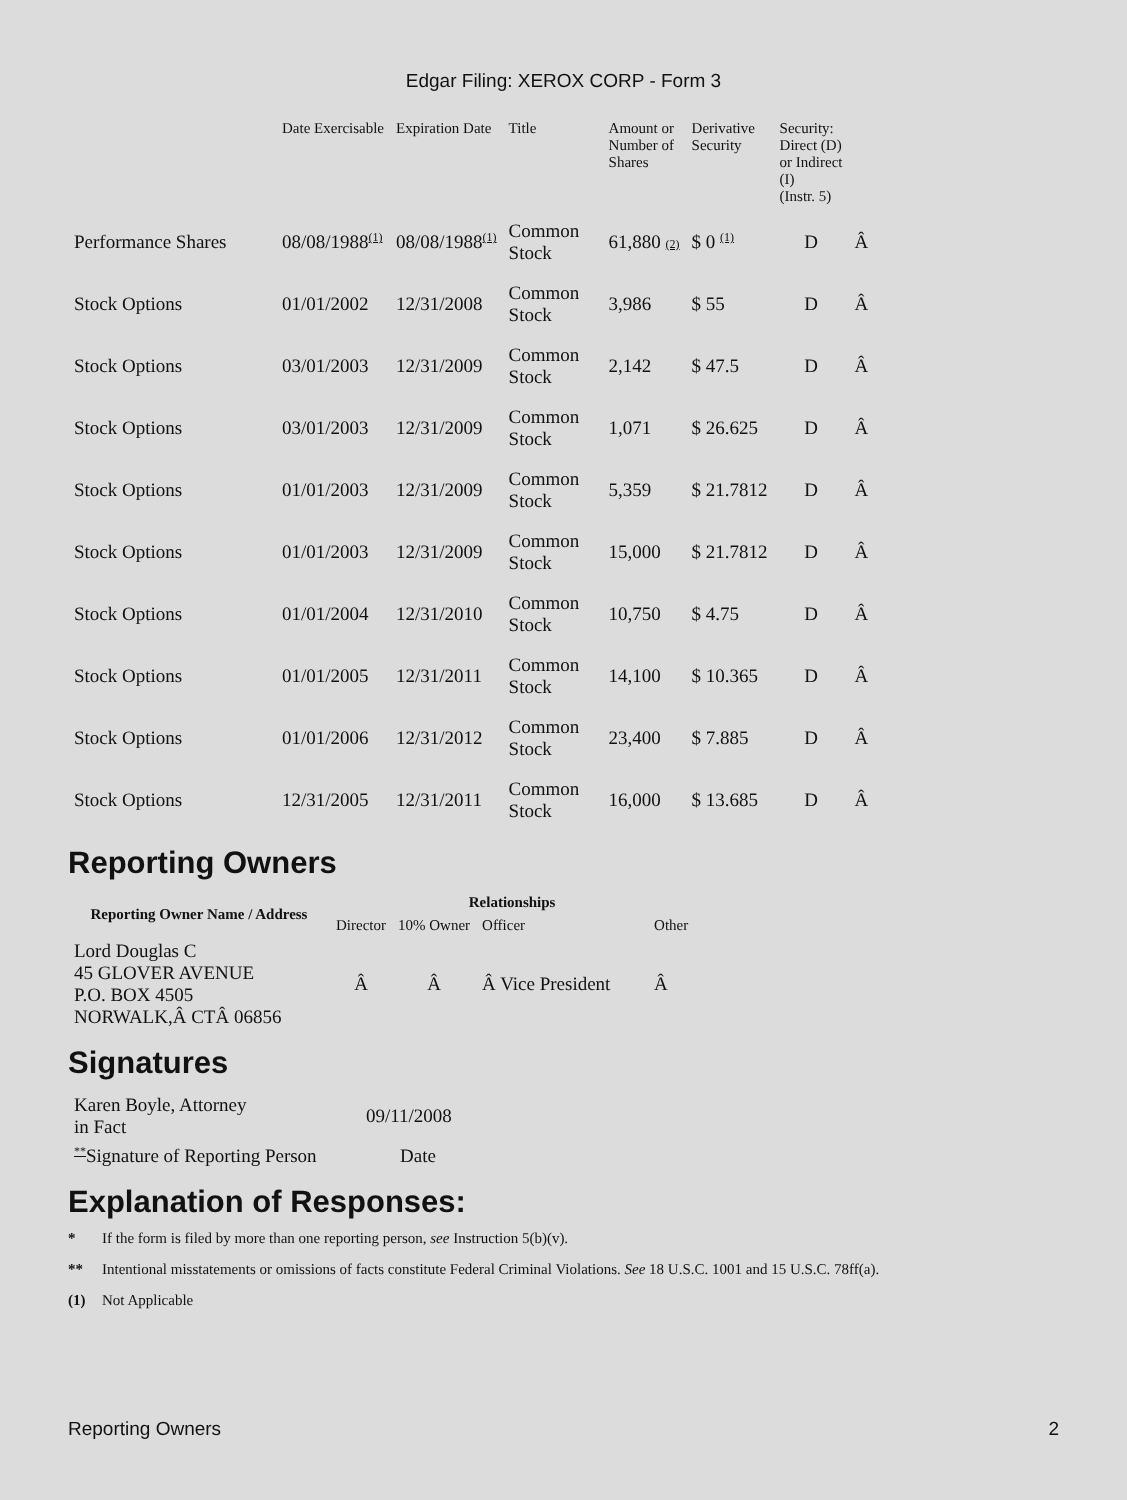Edgar Filing: XEROX CORP - Form 3
| | Date Exercisable | Expiration Date | Title | Amount or Number of Shares | Derivative Security | Security: Direct (D) or Indirect (I) (Instr. 5) | |
| --- | --- | --- | --- | --- | --- | --- | --- |
| Performance Shares | 08/08/1988<sup>(1)</sup> | 08/08/1988<sup>(1)</sup> | Common Stock | 61,880 (2) | $ 0 <sup>(1)</sup> | D | Â |
| Stock Options | 01/01/2002 | 12/31/2008 | Common Stock | 3,986 | $ 55 | D | Â |
| Stock Options | 03/01/2003 | 12/31/2009 | Common Stock | 2,142 | $ 47.5 | D | Â |
| Stock Options | 03/01/2003 | 12/31/2009 | Common Stock | 1,071 | $ 26.625 | D | Â |
| Stock Options | 01/01/2003 | 12/31/2009 | Common Stock | 5,359 | $ 21.7812 | D | Â |
| Stock Options | 01/01/2003 | 12/31/2009 | Common Stock | 15,000 | $ 21.7812 | D | Â |
| Stock Options | 01/01/2004 | 12/31/2010 | Common Stock | 10,750 | $ 4.75 | D | Â |
| Stock Options | 01/01/2005 | 12/31/2011 | Common Stock | 14,100 | $ 10.365 | D | Â |
| Stock Options | 01/01/2006 | 12/31/2012 | Common Stock | 23,400 | $ 7.885 | D | Â |
| Stock Options | 12/31/2005 | 12/31/2011 | Common Stock | 16,000 | $ 13.685 | D | Â |
Reporting Owners
| Reporting Owner Name / Address | Relationships | | | |
| --- | --- | --- | --- | --- |
| | Director | 10% Owner | Officer | Other |
| Lord Douglas C 45 GLOVER AVENUE P.O. BOX 4505 NORWALK,Â CTÂ 06856 | Â | Â | Â Vice President | Â |
Signatures
| Karen Boyle, Attorney in Fact | 09/11/2008 |
| <sup>**</sup> Signature of Reporting Person | Date |
Explanation of Responses:
* If the form is filed by more than one reporting person, see Instruction 5(b)(v).
** Intentional misstatements or omissions of facts constitute Federal Criminal Violations. See 18 U.S.C. 1001 and 15 U.S.C. 78ff(a).
(1) Not Applicable
Reporting Owners 2